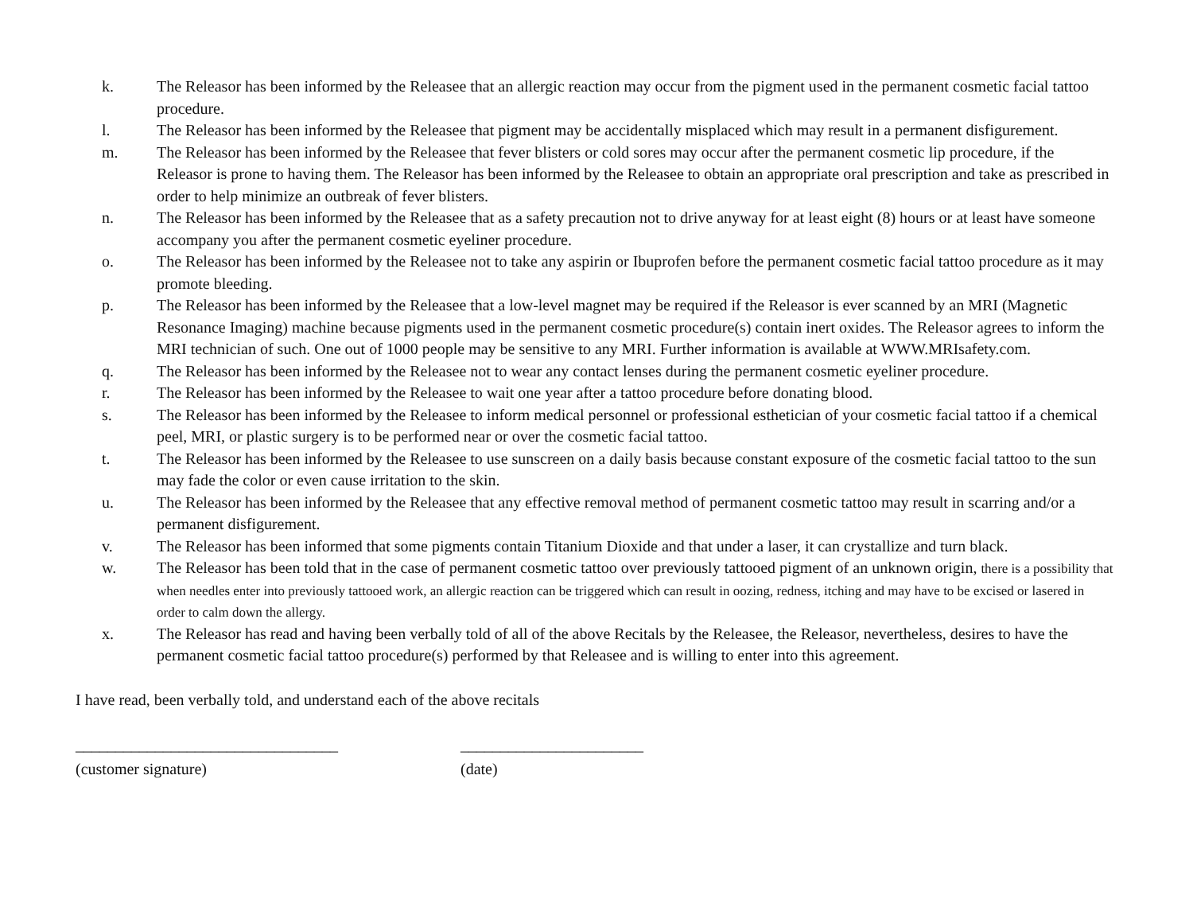k. The Releasor has been informed by the Releasee that an allergic reaction may occur from the pigment used in the permanent cosmetic facial tattoo procedure.
l. The Releasor has been informed by the Releasee that pigment may be accidentally misplaced which may result in a permanent disfigurement.
m. The Releasor has been informed by the Releasee that fever blisters or cold sores may occur after the permanent cosmetic lip procedure, if the Releasor is prone to having them. The Releasor has been informed by the Releasee to obtain an appropriate oral prescription and take as prescribed in order to help minimize an outbreak of fever blisters.
n. The Releasor has been informed by the Releasee that as a safety precaution not to drive anyway for at least eight (8) hours or at least have someone accompany you after the permanent cosmetic eyeliner procedure.
o. The Releasor has been informed by the Releasee not to take any aspirin or Ibuprofen before the permanent cosmetic facial tattoo procedure as it may promote bleeding.
p. The Releasor has been informed by the Releasee that a low-level magnet may be required if the Releasor is ever scanned by an MRI (Magnetic Resonance Imaging) machine because pigments used in the permanent cosmetic procedure(s) contain inert oxides. The Releasor agrees to inform the MRI technician of such. One out of 1000 people may be sensitive to any MRI. Further information is available at WWW.MRIsafety.com.
q. The Releasor has been informed by the Releasee not to wear any contact lenses during the permanent cosmetic eyeliner procedure.
r. The Releasor has been informed by the Releasee to wait one year after a tattoo procedure before donating blood.
s. The Releasor has been informed by the Releasee to inform medical personnel or professional esthetician of your cosmetic facial tattoo if a chemical peel, MRI, or plastic surgery is to be performed near or over the cosmetic facial tattoo.
t. The Releasor has been informed by the Releasee to use sunscreen on a daily basis because constant exposure of the cosmetic facial tattoo to the sun may fade the color or even cause irritation to the skin.
u. The Releasor has been informed by the Releasee that any effective removal method of permanent cosmetic tattoo may result in scarring and/or a permanent disfigurement.
v. The Releasor has been informed that some pigments contain Titanium Dioxide and that under a laser, it can crystallize and turn black.
w. The Releasor has been told that in the case of permanent cosmetic tattoo over previously tattooed pigment of an unknown origin, there is a possibility that when needles enter into previously tattooed work, an allergic reaction can be triggered which can result in oozing, redness, itching and may have to be excised or lasered in order to calm down the allergy.
x. The Releasor has read and having been verbally told of all of the above Recitals by the Releasee, the Releasor, nevertheless, desires to have the permanent cosmetic facial tattoo procedure(s) performed by that Releasee and is willing to enter into this agreement.
I have read, been verbally told, and understand each of the above recitals
_________________________________
(customer signature)
_______________________
(date)